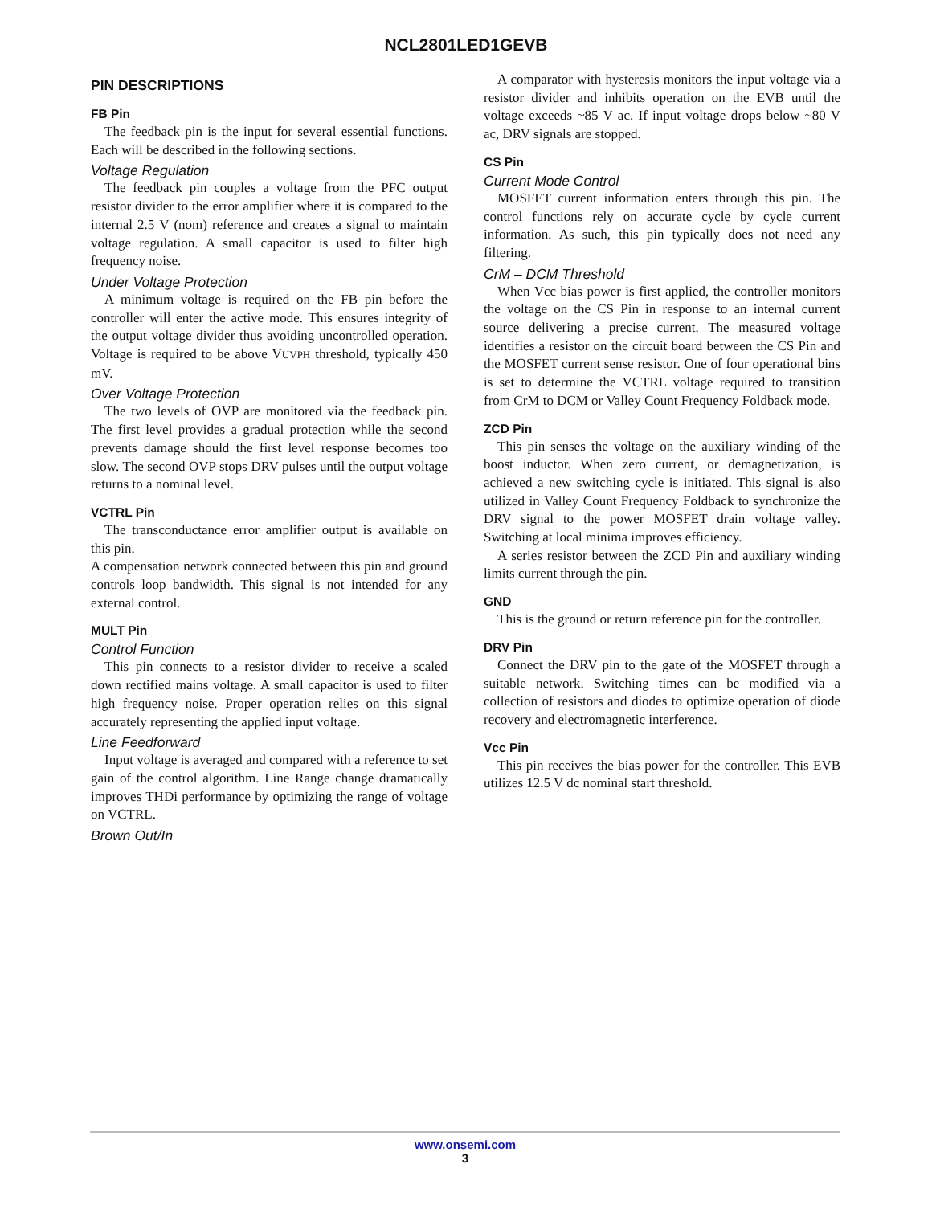NCL2801LED1GEVB
PIN DESCRIPTIONS
FB Pin
The feedback pin is the input for several essential functions. Each will be described in the following sections.
Voltage Regulation
The feedback pin couples a voltage from the PFC output resistor divider to the error amplifier where it is compared to the internal 2.5 V (nom) reference and creates a signal to maintain voltage regulation. A small capacitor is used to filter high frequency noise.
Under Voltage Protection
A minimum voltage is required on the FB pin before the controller will enter the active mode. This ensures integrity of the output voltage divider thus avoiding uncontrolled operation. Voltage is required to be above VUVPH threshold, typically 450 mV.
Over Voltage Protection
The two levels of OVP are monitored via the feedback pin. The first level provides a gradual protection while the second prevents damage should the first level response becomes too slow. The second OVP stops DRV pulses until the output voltage returns to a nominal level.
VCTRL Pin
The transconductance error amplifier output is available on this pin.
A compensation network connected between this pin and ground controls loop bandwidth. This signal is not intended for any external control.
MULT Pin
Control Function
This pin connects to a resistor divider to receive a scaled down rectified mains voltage. A small capacitor is used to filter high frequency noise. Proper operation relies on this signal accurately representing the applied input voltage.
Line Feedforward
Input voltage is averaged and compared with a reference to set gain of the control algorithm. Line Range change dramatically improves THDi performance by optimizing the range of voltage on VCTRL.
Brown Out/In
A comparator with hysteresis monitors the input voltage via a resistor divider and inhibits operation on the EVB until the voltage exceeds ~85 V ac. If input voltage drops below ~80 V ac, DRV signals are stopped.
CS Pin
Current Mode Control
MOSFET current information enters through this pin. The control functions rely on accurate cycle by cycle current information. As such, this pin typically does not need any filtering.
CrM – DCM Threshold
When Vcc bias power is first applied, the controller monitors the voltage on the CS Pin in response to an internal current source delivering a precise current. The measured voltage identifies a resistor on the circuit board between the CS Pin and the MOSFET current sense resistor. One of four operational bins is set to determine the VCTRL voltage required to transition from CrM to DCM or Valley Count Frequency Foldback mode.
ZCD Pin
This pin senses the voltage on the auxiliary winding of the boost inductor. When zero current, or demagnetization, is achieved a new switching cycle is initiated. This signal is also utilized in Valley Count Frequency Foldback to synchronize the DRV signal to the power MOSFET drain voltage valley. Switching at local minima improves efficiency.
A series resistor between the ZCD Pin and auxiliary winding limits current through the pin.
GND
This is the ground or return reference pin for the controller.
DRV Pin
Connect the DRV pin to the gate of the MOSFET through a suitable network. Switching times can be modified via a collection of resistors and diodes to optimize operation of diode recovery and electromagnetic interference.
Vcc Pin
This pin receives the bias power for the controller. This EVB utilizes 12.5 V dc nominal start threshold.
www.onsemi.com
3